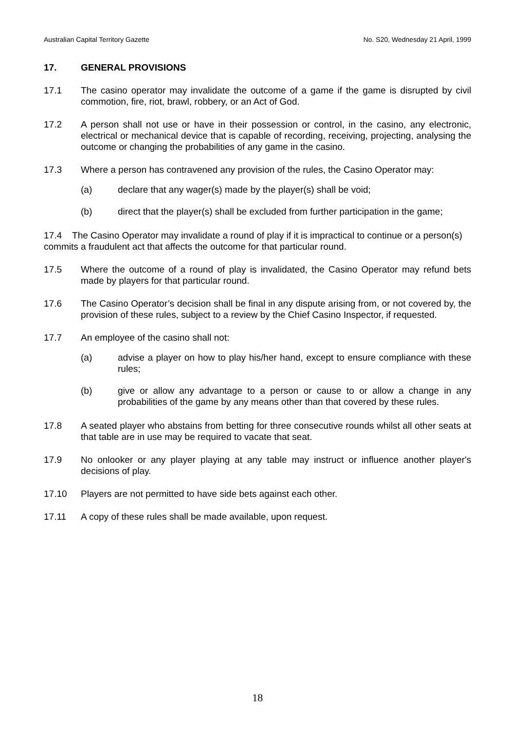Australian Capital Territory Gazette No. S20, Wednesday 21 April, 1999
17. GENERAL PROVISIONS
17.1 The casino operator may invalidate the outcome of a game if the game is disrupted by civil commotion, fire, riot, brawl, robbery, or an Act of God.
17.2 A person shall not use or have in their possession or control, in the casino, any electronic, electrical or mechanical device that is capable of recording, receiving, projecting, analysing the outcome or changing the probabilities of any game in the casino.
17.3 Where a person has contravened any provision of the rules, the Casino Operator may:
(a) declare that any wager(s) made by the player(s) shall be void;
(b) direct that the player(s) shall be excluded from further participation in the game;
17.4 The Casino Operator may invalidate a round of play if it is impractical to continue or a person(s) commits a fraudulent act that affects the outcome for that particular round.
17.5 Where the outcome of a round of play is invalidated, the Casino Operator may refund bets made by players for that particular round.
17.6 The Casino Operator’s decision shall be final in any dispute arising from, or not covered by, the provision of these rules, subject to a review by the Chief Casino Inspector, if requested.
17.7 An employee of the casino shall not:
(a) advise a player on how to play his/her hand, except to ensure compliance with these rules;
(b) give or allow any advantage to a person or cause to or allow a change in any probabilities of the game by any means other than that covered by these rules.
17.8 A seated player who abstains from betting for three consecutive rounds whilst all other seats at that table are in use may be required to vacate that seat.
17.9 No onlooker or any player playing at any table may instruct or influence another player's decisions of play.
17.10 Players are not permitted to have side bets against each other.
17.11 A copy of these rules shall be made available, upon request.
18